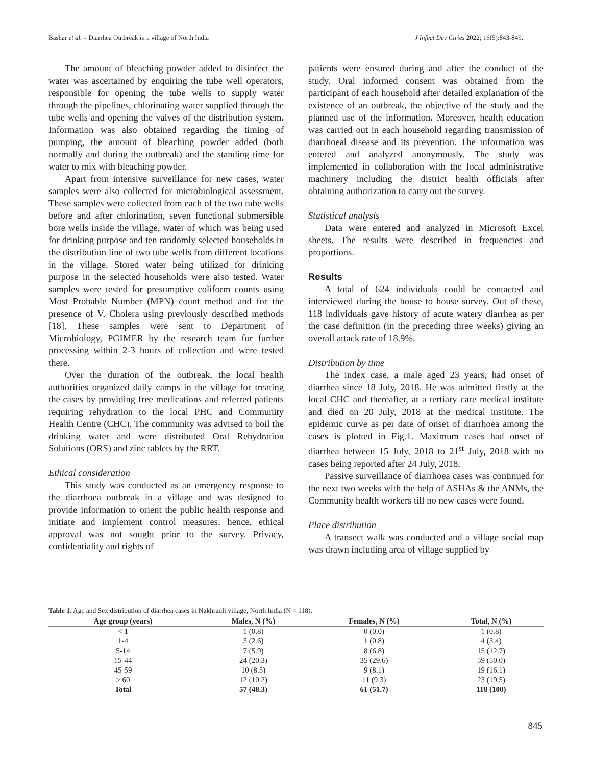Bashar et al. – Diarrhea Outbreak in a village of North India J Infect Dev Ctries 2022; 16(5):843-849.
The amount of bleaching powder added to disinfect the water was ascertained by enquiring the tube well operators, responsible for opening the tube wells to supply water through the pipelines, chlorinating water supplied through the tube wells and opening the valves of the distribution system. Information was also obtained regarding the timing of pumping, the amount of bleaching powder added (both normally and during the outbreak) and the standing time for water to mix with bleaching powder.
Apart from intensive surveillance for new cases, water samples were also collected for microbiological assessment. These samples were collected from each of the two tube wells before and after chlorination, seven functional submersible bore wells inside the village, water of which was being used for drinking purpose and ten randomly selected households in the distribution line of two tube wells from different locations in the village. Stored water being utilized for drinking purpose in the selected households were also tested. Water samples were tested for presumptive coliform counts using Most Probable Number (MPN) count method and for the presence of V. Cholera using previously described methods [18]. These samples were sent to Department of Microbiology, PGIMER by the research team for further processing within 2-3 hours of collection and were tested there.
Over the duration of the outbreak, the local health authorities organized daily camps in the village for treating the cases by providing free medications and referred patients requiring rehydration to the local PHC and Community Health Centre (CHC). The community was advised to boil the drinking water and were distributed Oral Rehydration Solutions (ORS) and zinc tablets by the RRT.
Ethical consideration
This study was conducted as an emergency response to the diarrhoea outbreak in a village and was designed to provide information to orient the public health response and initiate and implement control measures; hence, ethical approval was not sought prior to the survey. Privacy, confidentiality and rights of
patients were ensured during and after the conduct of the study. Oral informed consent was obtained from the participant of each household after detailed explanation of the existence of an outbreak, the objective of the study and the planned use of the information. Moreover, health education was carried out in each household regarding transmission of diarrhoeal disease and its prevention. The information was entered and analyzed anonymously. The study was implemented in collaboration with the local administrative machinery including the district health officials after obtaining authorization to carry out the survey.
Statistical analysis
Data were entered and analyzed in Microsoft Excel sheets. The results were described in frequencies and proportions.
Results
A total of 624 individuals could be contacted and interviewed during the house to house survey. Out of these, 118 individuals gave history of acute watery diarrhea as per the case definition (in the preceding three weeks) giving an overall attack rate of 18.9%.
Distribution by time
The index case, a male aged 23 years, had onset of diarrhea since 18 July, 2018. He was admitted firstly at the local CHC and thereafter, at a tertiary care medical institute and died on 20 July, 2018 at the medical institute. The epidemic curve as per date of onset of diarrhoea among the cases is plotted in Fig.1. Maximum cases had onset of diarrhea between 15 July, 2018 to 21<sup>st</sup> July, 2018 with no cases being reported after 24 July, 2018.
Passive surveillance of diarrhoea cases was continued for the next two weeks with the help of ASHAs & the ANMs, the Community health workers till no new cases were found.
Place distribution
A transect walk was conducted and a village social map was drawn including area of village supplied by
Table 1. Age and Sex distribution of diarrhea cases in Nakhrauli village, North India (N = 118).
| Age group (years) | Males, N (%) | Females, N (%) | Total, N (%) |
| --- | --- | --- | --- |
| < 1 | 1 (0.8) | 0 (0.0) | 1 (0.8) |
| 1-4 | 3 (2.6) | 1 (0.8) | 4 (3.4) |
| 5-14 | 7 (5.9) | 8 (6.8) | 15 (12.7) |
| 15-44 | 24 (20.3) | 35 (29.6) | 59 (50.0) |
| 45-59 | 10 (8.5) | 9 (8.1) | 19 (16.1) |
| ≥ 60 | 12 (10.2) | 11 (9.3) | 23 (19.5) |
| Total | 57 (48.3) | 61 (51.7) | 118 (100) |
845